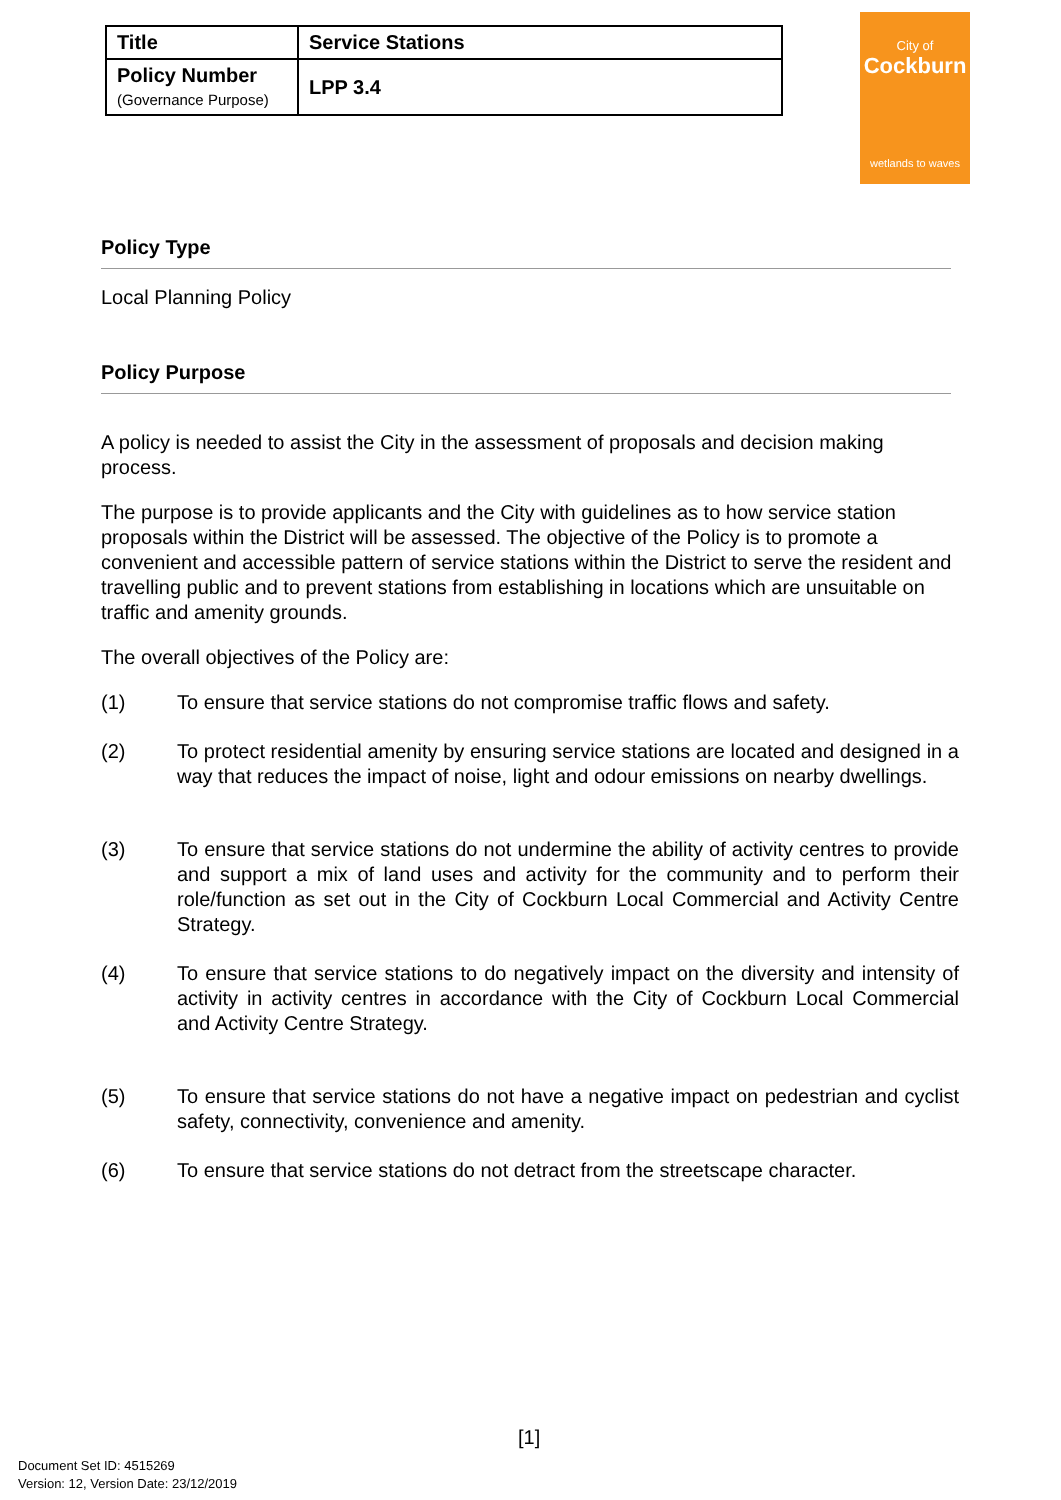| Title | Service Stations |
| Policy Number (Governance Purpose) | LPP 3.4 |
City of
Cockburn
wetlands to waves
Policy Type
Local Planning Policy
Policy Purpose
A policy is needed to assist the City in the assessment of proposals and decision making process.
The purpose is to provide applicants and the City with guidelines as to how service station proposals within the District will be assessed. The objective of the Policy is to promote a convenient and accessible pattern of service stations within the District to serve the resident and travelling public and to prevent stations from establishing in locations which are unsuitable on traffic and amenity grounds.
The overall objectives of the Policy are:
(1) To ensure that service stations do not compromise traffic flows and safety.
(2) To protect residential amenity by ensuring service stations are located and designed in a way that reduces the impact of noise, light and odour emissions on nearby dwellings.
(3) To ensure that service stations do not undermine the ability of activity centres to provide and support a mix of land uses and activity for the community and to perform their role/function as set out in the City of Cockburn Local Commercial and Activity Centre Strategy.
(4) To ensure that service stations to do negatively impact on the diversity and intensity of activity in activity centres in accordance with the City of Cockburn Local Commercial and Activity Centre Strategy.
(5) To ensure that service stations do not have a negative impact on pedestrian and cyclist safety, connectivity, convenience and amenity.
(6) To ensure that service stations do not detract from the streetscape character.
[1]
Document Set ID: 4515269
Version: 12, Version Date: 23/12/2019